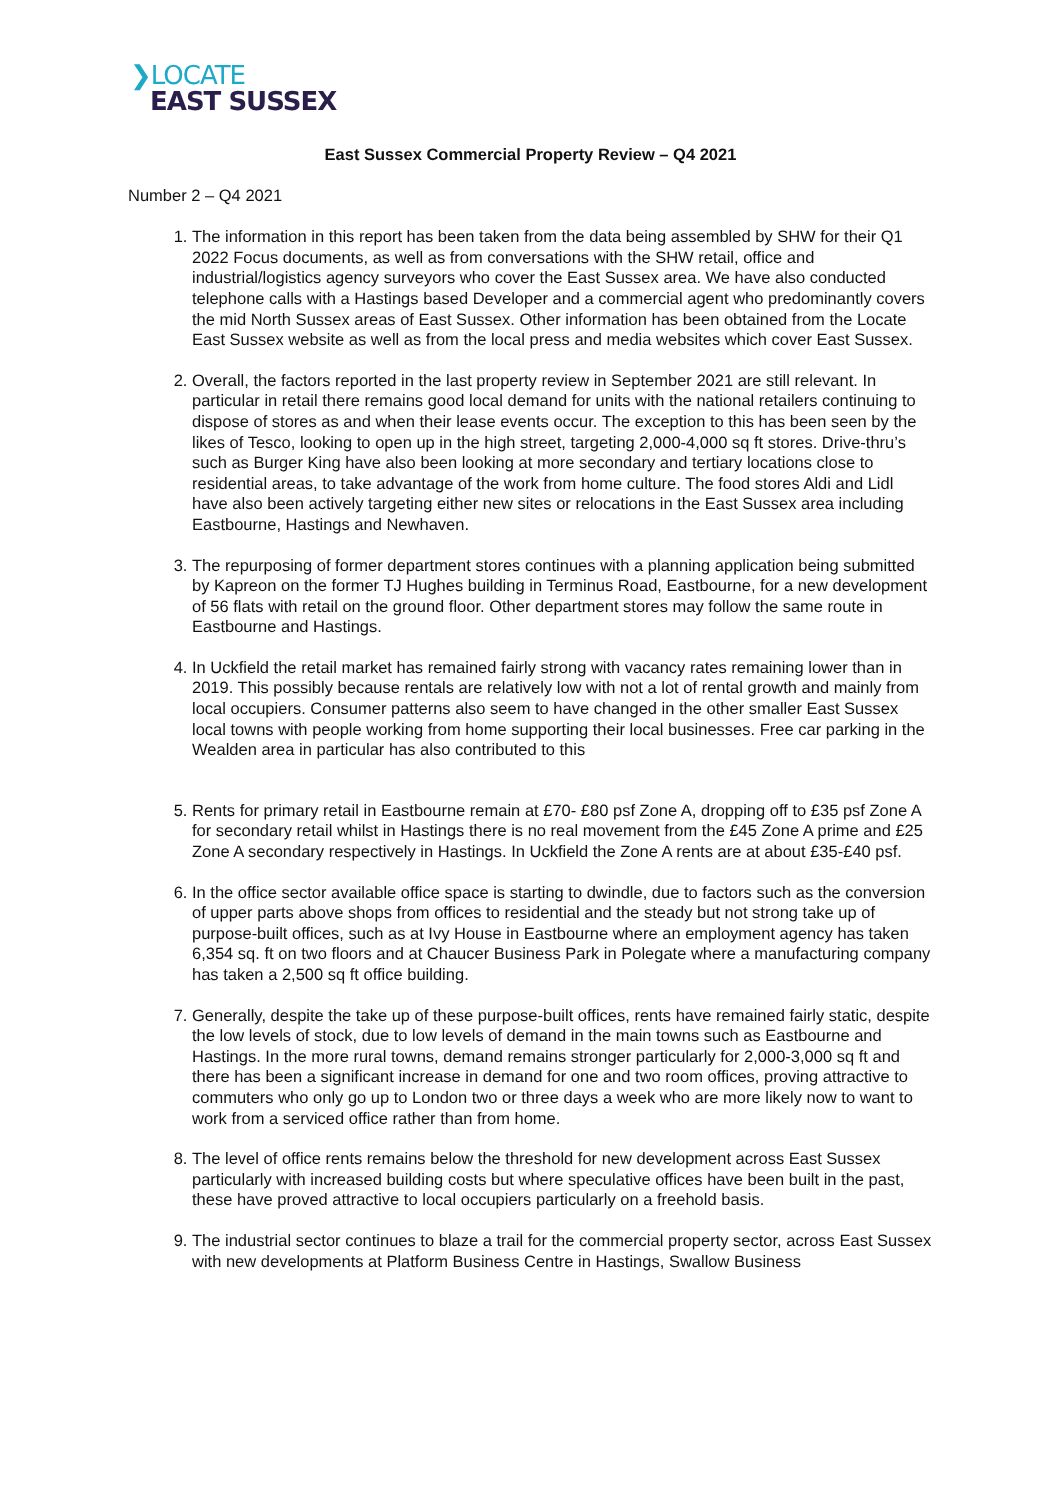❯LOCATE
EAST SUSSEX
East Sussex Commercial Property Review – Q4 2021
Number 2 – Q4 2021
1. The information in this report has been taken from the data being assembled by SHW for their Q1 2022 Focus documents, as well as from conversations with the SHW retail, office and industrial/logistics agency surveyors who cover the East Sussex area. We have also conducted telephone calls with a Hastings based Developer and a commercial agent who predominantly covers the mid North Sussex areas of East Sussex. Other information has been obtained from the Locate East Sussex website as well as from the local press and media websites which cover East Sussex.
2. Overall, the factors reported in the last property review in September 2021 are still relevant. In particular in retail there remains good local demand for units with the national retailers continuing to dispose of stores as and when their lease events occur. The exception to this has been seen by the likes of Tesco, looking to open up in the high street, targeting 2,000-4,000 sq ft stores. Drive-thru’s such as Burger King have also been looking at more secondary and tertiary locations close to residential areas, to take advantage of the work from home culture. The food stores Aldi and Lidl have also been actively targeting either new sites or relocations in the East Sussex area including Eastbourne, Hastings and Newhaven.
3. The repurposing of former department stores continues with a planning application being submitted by Kapreon on the former TJ Hughes building in Terminus Road, Eastbourne, for a new development of 56 flats with retail on the ground floor. Other department stores may follow the same route in Eastbourne and Hastings.
4. In Uckfield the retail market has remained fairly strong with vacancy rates remaining lower than in 2019. This possibly because rentals are relatively low with not a lot of rental growth and mainly from local occupiers. Consumer patterns also seem to have changed in the other smaller East Sussex local towns with people working from home supporting their local businesses. Free car parking in the Wealden area in particular has also contributed to this
5. Rents for primary retail in Eastbourne remain at £70- £80 psf Zone A, dropping off to £35 psf Zone A for secondary retail whilst in Hastings there is no real movement from the £45 Zone A prime and £25 Zone A secondary respectively in Hastings. In Uckfield the Zone A rents are at about £35-£40 psf.
6. In the office sector available office space is starting to dwindle, due to factors such as the conversion of upper parts above shops from offices to residential and the steady but not strong take up of purpose-built offices, such as at Ivy House in Eastbourne where an employment agency has taken 6,354 sq. ft on two floors and at Chaucer Business Park in Polegate where a manufacturing company has taken a 2,500 sq ft office building.
7. Generally, despite the take up of these purpose-built offices, rents have remained fairly static, despite the low levels of stock, due to low levels of demand in the main towns such as Eastbourne and Hastings. In the more rural towns, demand remains stronger particularly for 2,000-3,000 sq ft and there has been a significant increase in demand for one and two room offices, proving attractive to commuters who only go up to London two or three days a week who are more likely now to want to work from a serviced office rather than from home.
8. The level of office rents remains below the threshold for new development across East Sussex particularly with increased building costs but where speculative offices have been built in the past, these have proved attractive to local occupiers particularly on a freehold basis.
9. The industrial sector continues to blaze a trail for the commercial property sector, across East Sussex with new developments at Platform Business Centre in Hastings, Swallow Business